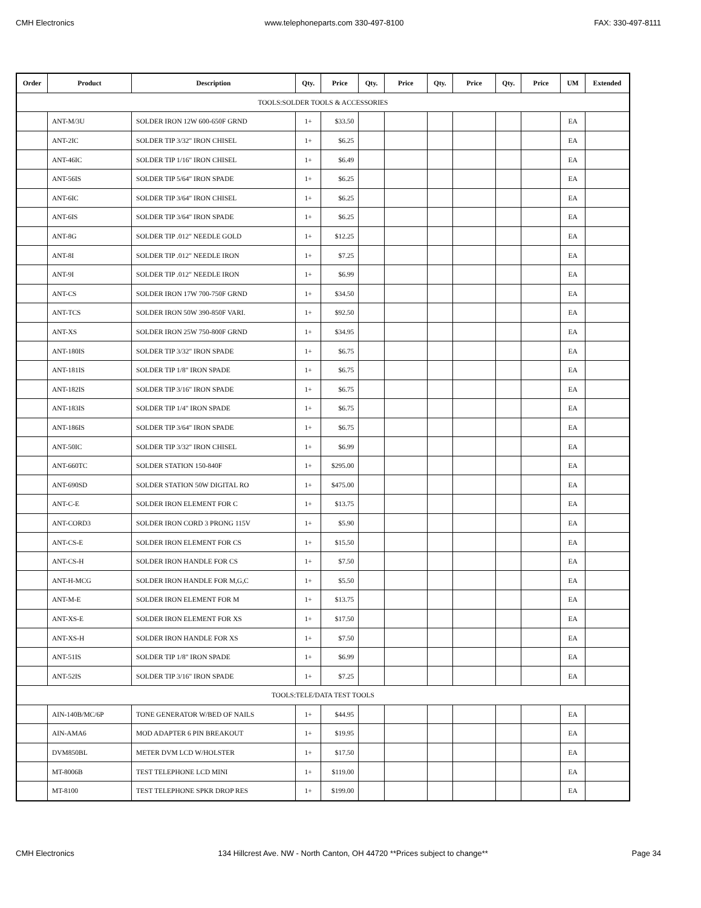CMH Electronics www.telephoneparts.com 330-497-8100 FAX: 330-497-8111
| Order | Product | Description | Qty. | Price | Qty. | Price | Qty. | Price | Qty. | Price | UM | Extended |
| --- | --- | --- | --- | --- | --- | --- | --- | --- | --- | --- | --- | --- |
| TOOLS:SOLDER TOOLS & ACCESSORIES | | | | | | | | | | | | |
| | ANT-M/3U | SOLDER IRON 12W 600-650F GRND | 1+ | $33.50 | | | | | | | EA | |
| | ANT-2IC | SOLDER TIP 3/32" IRON CHISEL | 1+ | $6.25 | | | | | | | EA | |
| | ANT-46IC | SOLDER TIP 1/16" IRON CHISEL | 1+ | $6.49 | | | | | | | EA | |
| | ANT-56IS | SOLDER TIP 5/64" IRON SPADE | 1+ | $6.25 | | | | | | | EA | |
| | ANT-6IC | SOLDER TIP 3/64" IRON CHISEL | 1+ | $6.25 | | | | | | | EA | |
| | ANT-6IS | SOLDER TIP 3/64" IRON SPADE | 1+ | $6.25 | | | | | | | EA | |
| | ANT-8G | SOLDER TIP .012" NEEDLE GOLD | 1+ | $12.25 | | | | | | | EA | |
| | ANT-8I | SOLDER TIP .012" NEEDLE IRON | 1+ | $7.25 | | | | | | | EA | |
| | ANT-9I | SOLDER TIP .012" NEEDLE IRON | 1+ | $6.99 | | | | | | | EA | |
| | ANT-CS | SOLDER IRON 17W 700-750F GRND | 1+ | $34.50 | | | | | | | EA | |
| | ANT-TCS | SOLDER IRON 50W 390-850F VARI. | 1+ | $92.50 | | | | | | | EA | |
| | ANT-XS | SOLDER IRON 25W 750-800F GRND | 1+ | $34.95 | | | | | | | EA | |
| | ANT-180IS | SOLDER TIP 3/32" IRON SPADE | 1+ | $6.75 | | | | | | | EA | |
| | ANT-181IS | SOLDER TIP 1/8" IRON SPADE | 1+ | $6.75 | | | | | | | EA | |
| | ANT-182IS | SOLDER TIP 3/16" IRON SPADE | 1+ | $6.75 | | | | | | | EA | |
| | ANT-183IS | SOLDER TIP 1/4" IRON SPADE | 1+ | $6.75 | | | | | | | EA | |
| | ANT-186IS | SOLDER TIP 3/64" IRON SPADE | 1+ | $6.75 | | | | | | | EA | |
| | ANT-50IC | SOLDER TIP 3/32" IRON CHISEL | 1+ | $6.99 | | | | | | | EA | |
| | ANT-660TC | SOLDER STATION 150-840F | 1+ | $295.00 | | | | | | | EA | |
| | ANT-690SD | SOLDER STATION 50W DIGITAL RO | 1+ | $475.00 | | | | | | | EA | |
| | ANT-C-E | SOLDER IRON ELEMENT FOR C | 1+ | $13.75 | | | | | | | EA | |
| | ANT-CORD3 | SOLDER IRON CORD 3 PRONG 115V | 1+ | $5.90 | | | | | | | EA | |
| | ANT-CS-E | SOLDER IRON ELEMENT FOR CS | 1+ | $15.50 | | | | | | | EA | |
| | ANT-CS-H | SOLDER IRON HANDLE FOR CS | 1+ | $7.50 | | | | | | | EA | |
| | ANT-H-MCG | SOLDER IRON HANDLE FOR M,G,C | 1+ | $5.50 | | | | | | | EA | |
| | ANT-M-E | SOLDER IRON ELEMENT FOR M | 1+ | $13.75 | | | | | | | EA | |
| | ANT-XS-E | SOLDER IRON ELEMENT FOR XS | 1+ | $17.50 | | | | | | | EA | |
| | ANT-XS-H | SOLDER IRON HANDLE FOR XS | 1+ | $7.50 | | | | | | | EA | |
| | ANT-51IS | SOLDER TIP 1/8" IRON SPADE | 1+ | $6.99 | | | | | | | EA | |
| | ANT-52IS | SOLDER TIP 3/16" IRON SPADE | 1+ | $7.25 | | | | | | | EA | |
| TOOLS:TELE/DATA TEST TOOLS | | | | | | | | | | | | |
| | AIN-140B/MC/6P | TONE GENERATOR W/BED OF NAILS | 1+ | $44.95 | | | | | | | EA | |
| | AIN-AMA6 | MOD ADAPTER 6 PIN BREAKOUT | 1+ | $19.95 | | | | | | | EA | |
| | DVM850BL | METER DVM LCD W/HOLSTER | 1+ | $17.50 | | | | | | | EA | |
| | MT-8006B | TEST TELEPHONE LCD MINI | 1+ | $119.00 | | | | | | | EA | |
| | MT-8100 | TEST TELEPHONE SPKR DROP RES | 1+ | $199.00 | | | | | | | EA | |
CMH Electronics 134 Hillcrest Ave. NW - North Canton, OH 44720 **Prices subject to change** Page 34